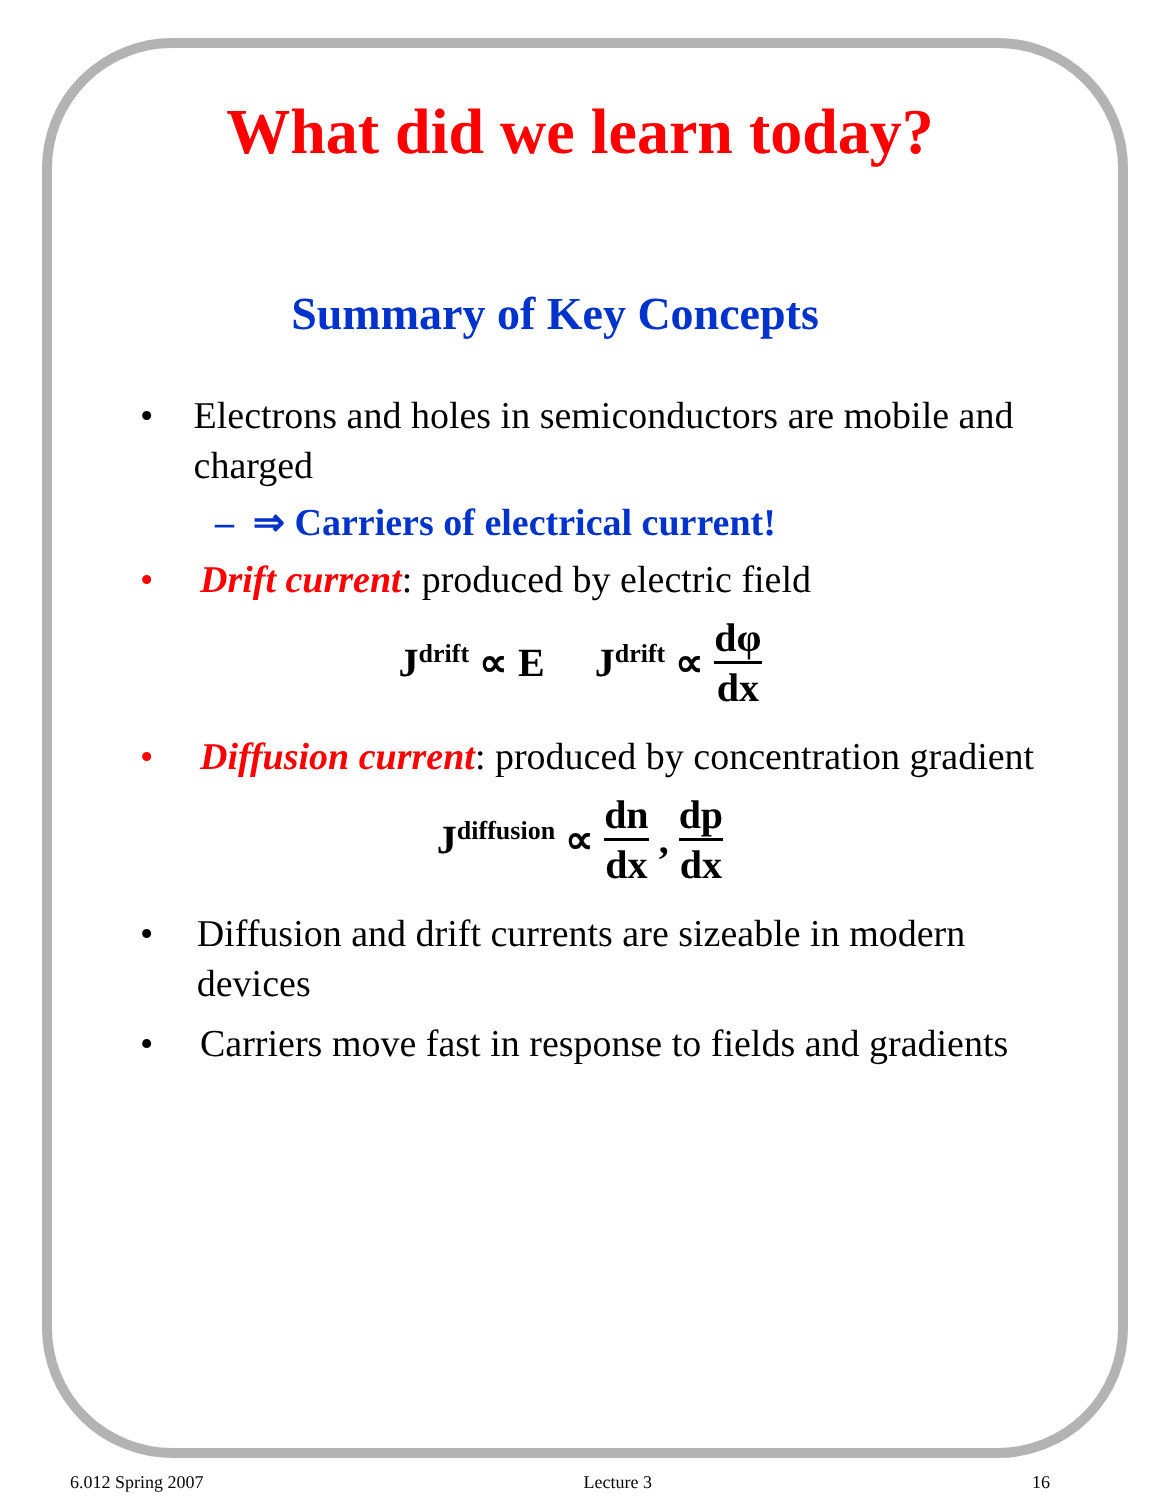What did we learn today?
Summary of Key Concepts
• Electrons and holes in semiconductors are mobile and charged
– ⇒ Carriers of electrical current!
• Drift current: produced by electric field
J<sup>drift</sup> ∝ E J<sup>drift</sup> ∝ dφ dx
• Diffusion current: produced by concentration gradient
J<sup>diffusion</sup> ∝ dn dx, dp dx
• Diffusion and drift currents are sizeable in modern devices
• Carriers move fast in response to fields and gradients
6.012 Spring 2007 Lecture 3 16